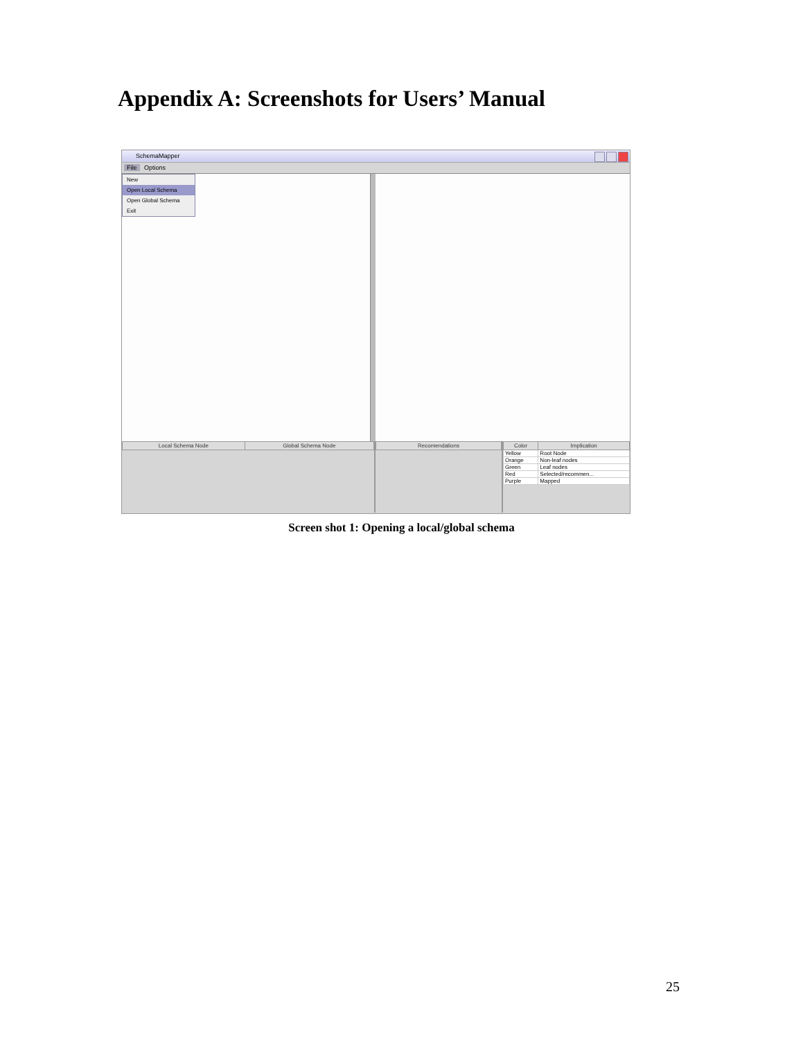Appendix A: Screenshots for Users’ Manual
SchemaMapper
File Options
New
Open Local Schema
Open Global Schema
Exit
| Local Schema Node | Global Schema Node |
| --- | --- |
| Recomendations |
| --- |
| Color | Implication |
| --- | --- |
| Yellow | Root Node |
| Orange | Non-leaf nodes |
| Green | Leaf nodes |
| Red | Selected/recommen... |
| Purple | Mapped |
Screen shot 1: Opening a local/global schema
25